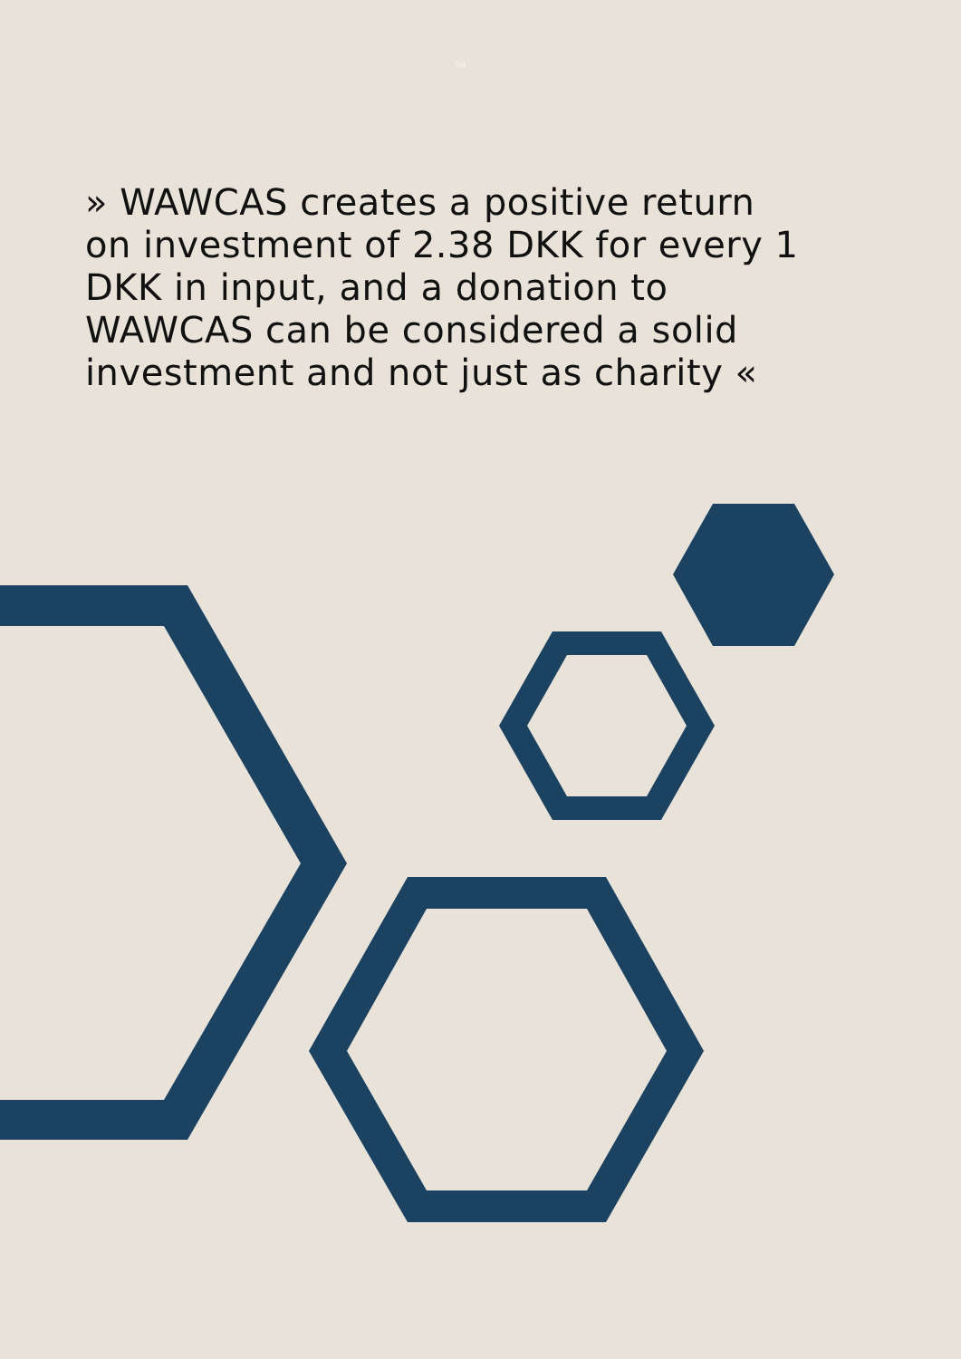04
» WAWCAS creates a positive return on investment of 2.38 DKK for every 1 DKK in input, and a donation to WAWCAS can be considered a solid investment and not just as charity «